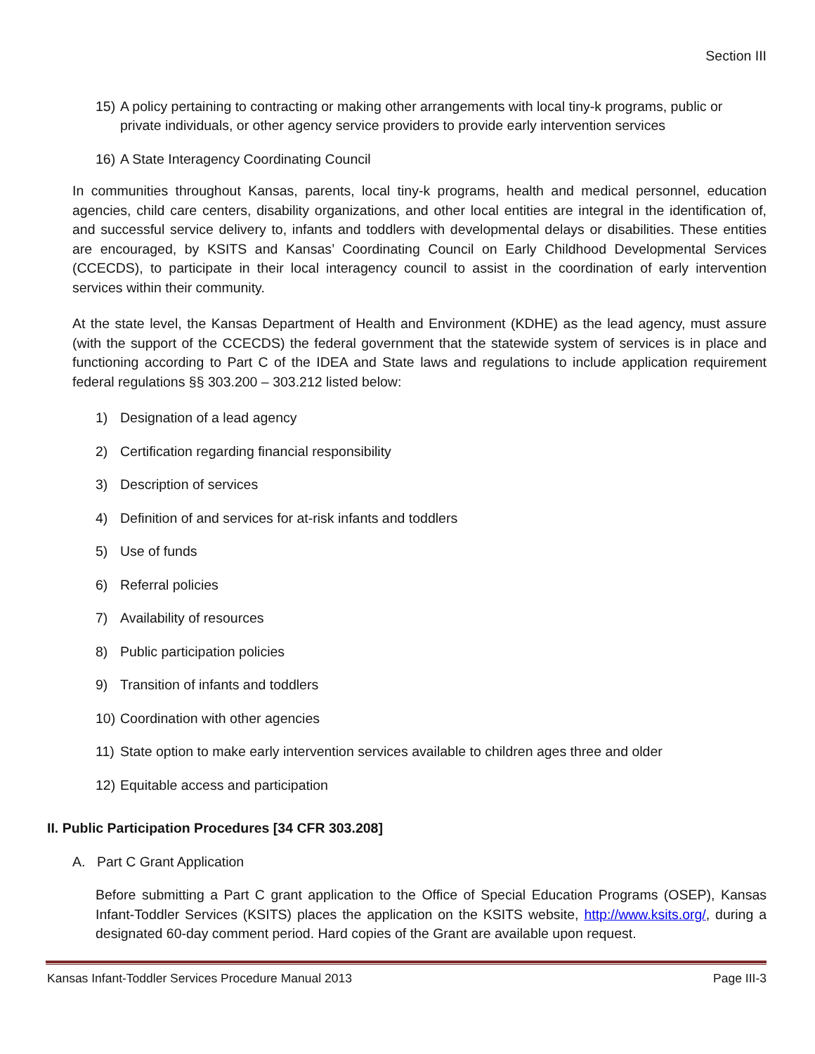Section III
15) A policy pertaining to contracting or making other arrangements with local tiny-k programs, public or private individuals, or other agency service providers to provide early intervention services
16) A State Interagency Coordinating Council
In communities throughout Kansas, parents, local tiny-k programs, health and medical personnel, education agencies, child care centers, disability organizations, and other local entities are integral in the identification of, and successful service delivery to, infants and toddlers with developmental delays or disabilities. These entities are encouraged, by KSITS and Kansas’ Coordinating Council on Early Childhood Developmental Services (CCECDS), to participate in their local interagency council to assist in the coordination of early intervention services within their community.
At the state level, the Kansas Department of Health and Environment (KDHE) as the lead agency, must assure (with the support of the CCECDS) the federal government that the statewide system of services is in place and functioning according to Part C of the IDEA and State laws and regulations to include application requirement federal regulations §§ 303.200 – 303.212 listed below:
1) Designation of a lead agency
2) Certification regarding financial responsibility
3) Description of services
4) Definition of and services for at-risk infants and toddlers
5) Use of funds
6) Referral policies
7) Availability of resources
8) Public participation policies
9) Transition of infants and toddlers
10) Coordination with other agencies
11) State option to make early intervention services available to children ages three and older
12) Equitable access and participation
II. Public Participation Procedures [34 CFR 303.208]
A. Part C Grant Application
Before submitting a Part C grant application to the Office of Special Education Programs (OSEP), Kansas Infant-Toddler Services (KSITS) places the application on the KSITS website, http://www.ksits.org/, during a designated 60-day comment period. Hard copies of the Grant are available upon request.
Kansas Infant-Toddler Services Procedure Manual 2013 Page III-3